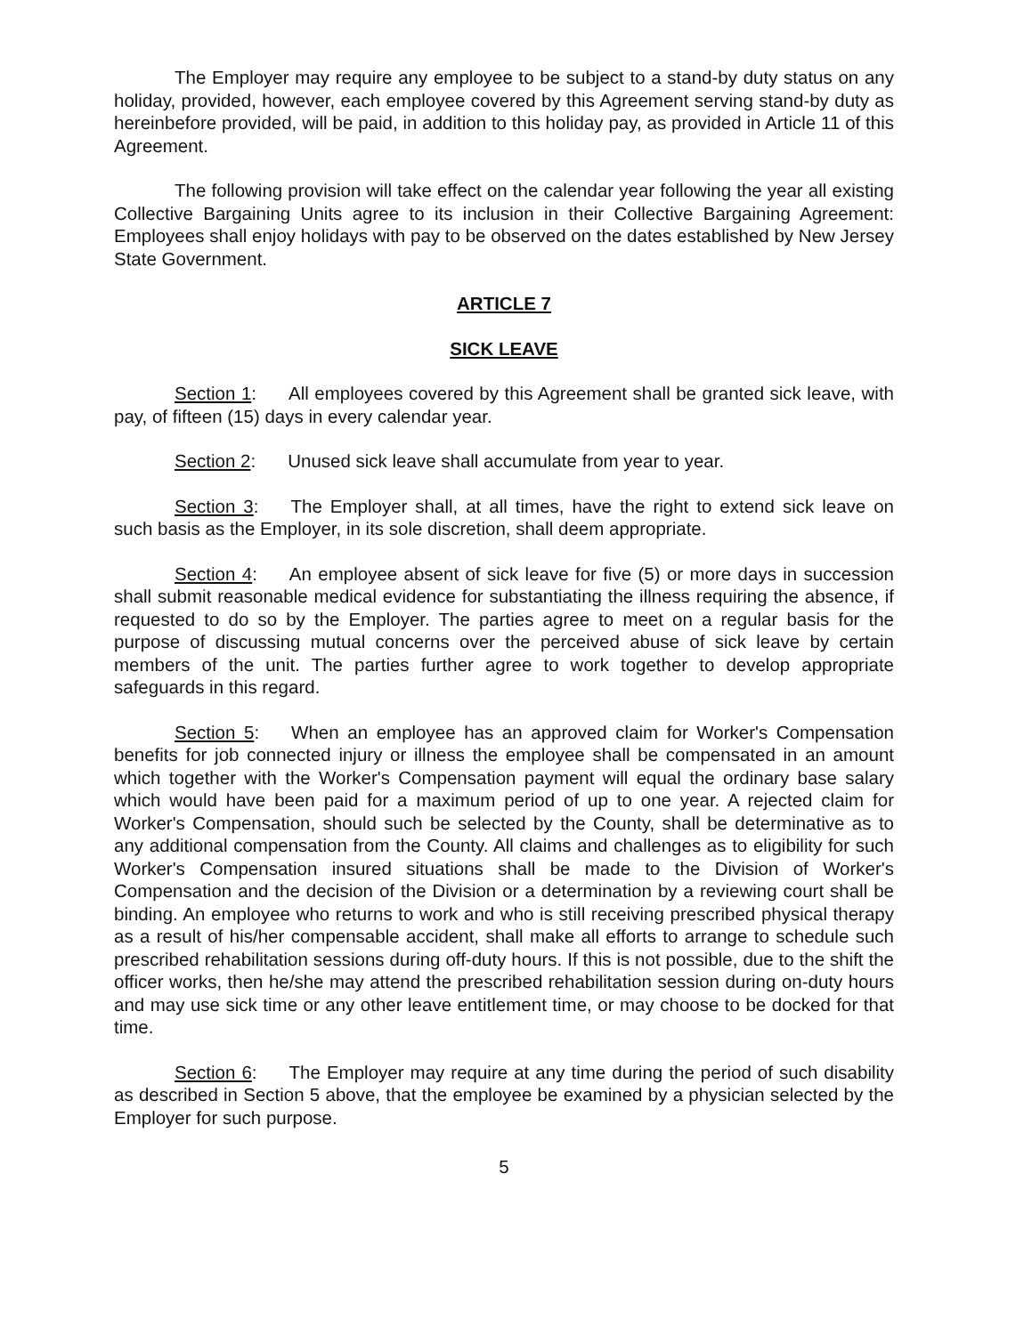The Employer may require any employee to be subject to a stand-by duty status on any holiday, provided, however, each employee covered by this Agreement serving stand-by duty as hereinbefore provided, will be paid, in addition to this holiday pay, as provided in Article 11 of this Agreement.
The following provision will take effect on the calendar year following the year all existing Collective Bargaining Units agree to its inclusion in their Collective Bargaining Agreement: Employees shall enjoy holidays with pay to be observed on the dates established by New Jersey State Government.
ARTICLE 7
SICK LEAVE
Section 1: All employees covered by this Agreement shall be granted sick leave, with pay, of fifteen (15) days in every calendar year.
Section 2: Unused sick leave shall accumulate from year to year.
Section 3: The Employer shall, at all times, have the right to extend sick leave on such basis as the Employer, in its sole discretion, shall deem appropriate.
Section 4: An employee absent of sick leave for five (5) or more days in succession shall submit reasonable medical evidence for substantiating the illness requiring the absence, if requested to do so by the Employer. The parties agree to meet on a regular basis for the purpose of discussing mutual concerns over the perceived abuse of sick leave by certain members of the unit. The parties further agree to work together to develop appropriate safeguards in this regard.
Section 5: When an employee has an approved claim for Worker's Compensation benefits for job connected injury or illness the employee shall be compensated in an amount which together with the Worker's Compensation payment will equal the ordinary base salary which would have been paid for a maximum period of up to one year. A rejected claim for Worker's Compensation, should such be selected by the County, shall be determinative as to any additional compensation from the County. All claims and challenges as to eligibility for such Worker's Compensation insured situations shall be made to the Division of Worker's Compensation and the decision of the Division or a determination by a reviewing court shall be binding. An employee who returns to work and who is still receiving prescribed physical therapy as a result of his/her compensable accident, shall make all efforts to arrange to schedule such prescribed rehabilitation sessions during off-duty hours. If this is not possible, due to the shift the officer works, then he/she may attend the prescribed rehabilitation session during on-duty hours and may use sick time or any other leave entitlement time, or may choose to be docked for that time.
Section 6: The Employer may require at any time during the period of such disability as described in Section 5 above, that the employee be examined by a physician selected by the Employer for such purpose.
5